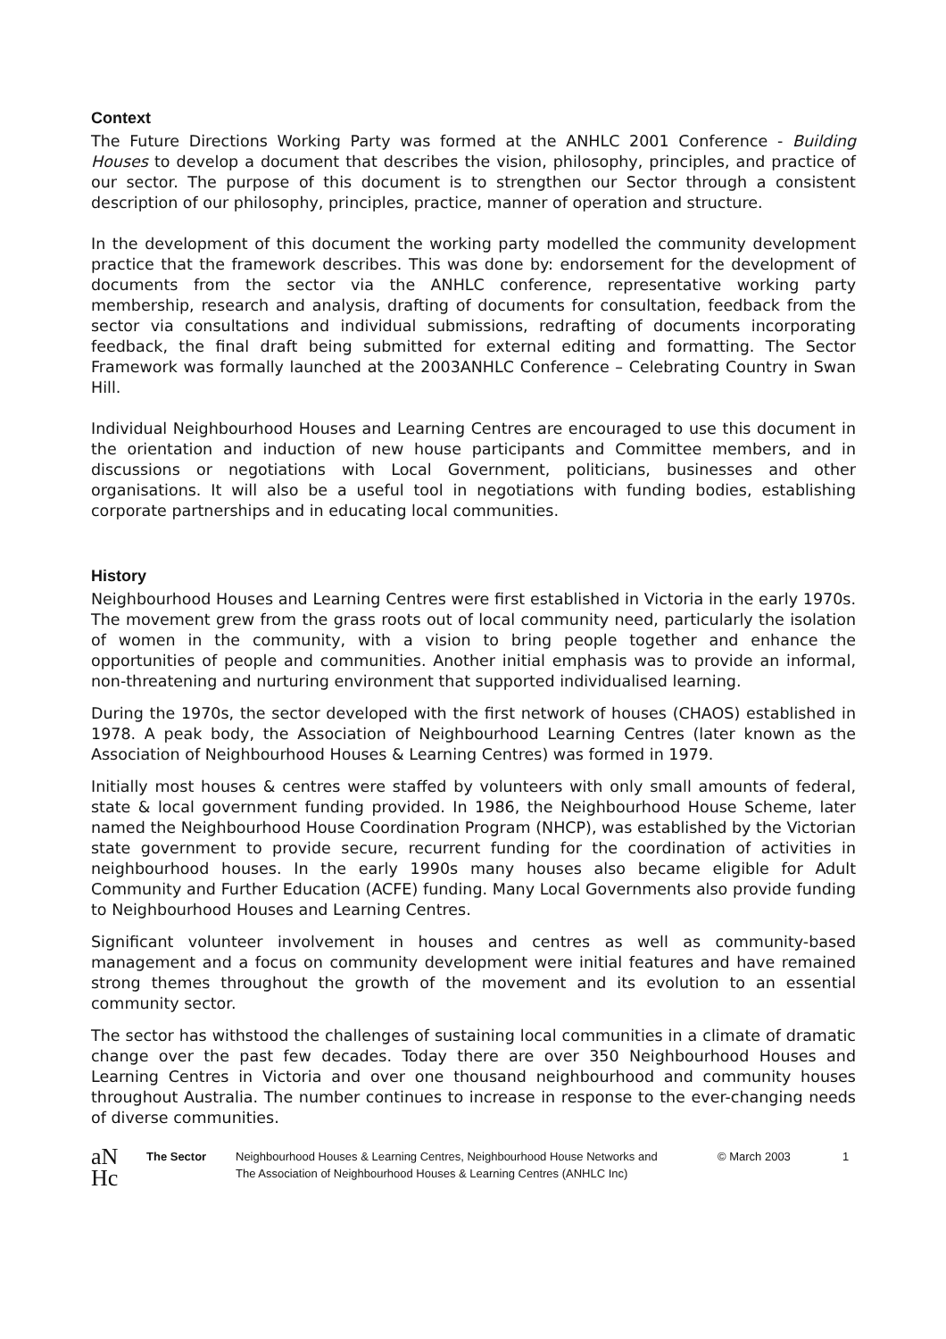Context
The Future Directions Working Party was formed at the ANHLC 2001 Conference - Building Houses to develop a document that describes the vision, philosophy, principles, and practice of our sector. The purpose of this document is to strengthen our Sector through a consistent description of our philosophy, principles, practice, manner of operation and structure.
In the development of this document the working party modelled the community development practice that the framework describes. This was done by: endorsement for the development of documents from the sector via the ANHLC conference, representative working party membership, research and analysis, drafting of documents for consultation, feedback from the sector via consultations and individual submissions, redrafting of documents incorporating feedback, the final draft being submitted for external editing and formatting. The Sector Framework was formally launched at the 2003ANHLC Conference – Celebrating Country in Swan Hill.
Individual Neighbourhood Houses and Learning Centres are encouraged to use this document in the orientation and induction of new house participants and Committee members, and in discussions or negotiations with Local Government, politicians, businesses and other organisations. It will also be a useful tool in negotiations with funding bodies, establishing corporate partnerships and in educating local communities.
History
Neighbourhood Houses and Learning Centres were first established in Victoria in the early 1970s. The movement grew from the grass roots out of local community need, particularly the isolation of women in the community, with a vision to bring people together and enhance the opportunities of people and communities. Another initial emphasis was to provide an informal, non-threatening and nurturing environment that supported individualised learning.
During the 1970s, the sector developed with the first network of houses (CHAOS) established in 1978. A peak body, the Association of Neighbourhood Learning Centres (later known as the Association of Neighbourhood Houses & Learning Centres) was formed in 1979.
Initially most houses & centres were staffed by volunteers with only small amounts of federal, state & local government funding provided. In 1986, the Neighbourhood House Scheme, later named the Neighbourhood House Coordination Program (NHCP), was established by the Victorian state government to provide secure, recurrent funding for the coordination of activities in neighbourhood houses. In the early 1990s many houses also became eligible for Adult Community and Further Education (ACFE) funding. Many Local Governments also provide funding to Neighbourhood Houses and Learning Centres.
Significant volunteer involvement in houses and centres as well as community-based management and a focus on community development were initial features and have remained strong themes throughout the growth of the movement and its evolution to an essential community sector.
The sector has withstood the challenges of sustaining local communities in a climate of dramatic change over the past few decades. Today there are over 350 Neighbourhood Houses and Learning Centres in Victoria and over one thousand neighbourhood and community houses throughout Australia. The number continues to increase in response to the ever-changing needs of diverse communities.
aN
Hc
The Sector Neighbourhood Houses & Learning Centres, Neighbourhood House Networks and
The Association of Neighbourhood Houses & Learning Centres (ANHLC Inc)
© March 2003 1